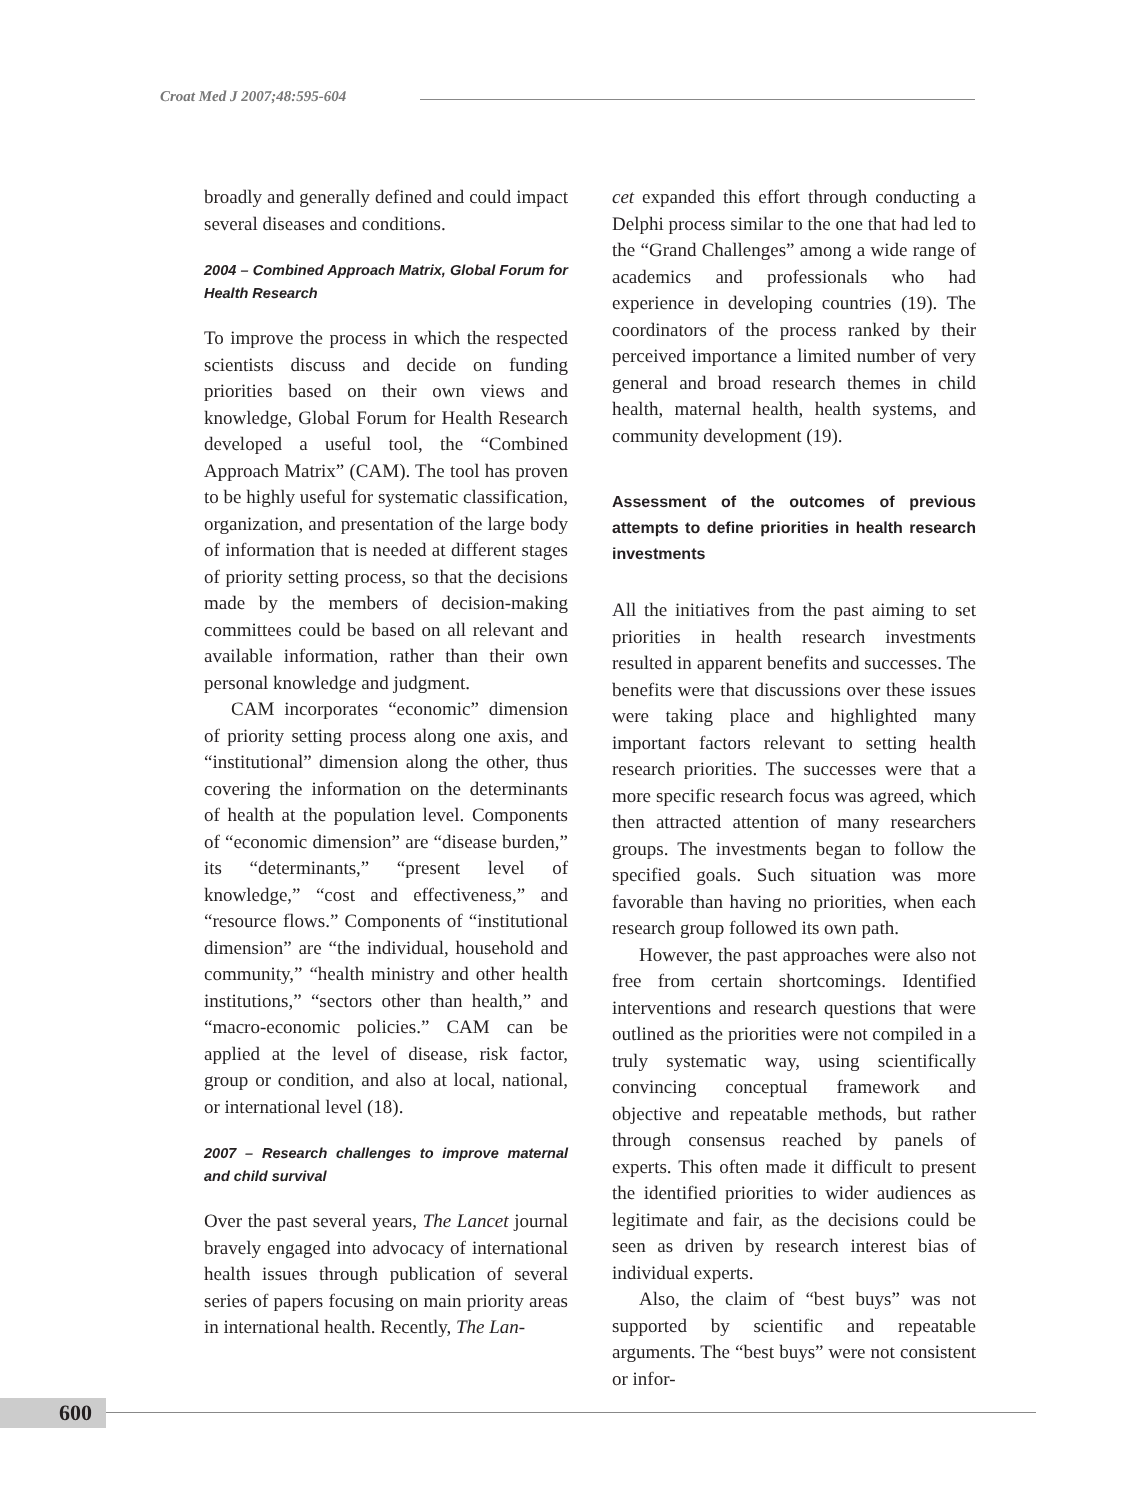Croat Med J 2007;48:595-604
broadly and generally defined and could impact several diseases and conditions.
2004 – Combined Approach Matrix, Global Forum for Health Research
To improve the process in which the respected scientists discuss and decide on funding priorities based on their own views and knowledge, Global Forum for Health Research developed a useful tool, the “Combined Approach Matrix” (CAM). The tool has proven to be highly useful for systematic classification, organization, and presentation of the large body of information that is needed at different stages of priority setting process, so that the decisions made by the members of decision-making committees could be based on all relevant and available information, rather than their own personal knowledge and judgment.
CAM incorporates “economic” dimension of priority setting process along one axis, and “institutional” dimension along the other, thus covering the information on the determinants of health at the population level. Components of “economic dimension” are “disease burden,” its “determinants,” “present level of knowledge,” “cost and effectiveness,” and “resource flows.” Components of “institutional dimension” are “the individual, household and community,” “health ministry and other health institutions,” “sectors other than health,” and “macro-economic policies.” CAM can be applied at the level of disease, risk factor, group or condition, and also at local, national, or international level (18).
2007 – Research challenges to improve maternal and child survival
Over the past several years, The Lancet journal bravely engaged into advocacy of international health issues through publication of several series of papers focusing on main priority areas in international health. Recently, The Lan-
cet expanded this effort through conducting a Delphi process similar to the one that had led to the “Grand Challenges” among a wide range of academics and professionals who had experience in developing countries (19). The coordinators of the process ranked by their perceived importance a limited number of very general and broad research themes in child health, maternal health, health systems, and community development (19).
Assessment of the outcomes of previous attempts to define priorities in health research investments
All the initiatives from the past aiming to set priorities in health research investments resulted in apparent benefits and successes. The benefits were that discussions over these issues were taking place and highlighted many important factors relevant to setting health research priorities. The successes were that a more specific research focus was agreed, which then attracted attention of many researchers groups. The investments began to follow the specified goals. Such situation was more favorable than having no priorities, when each research group followed its own path.
However, the past approaches were also not free from certain shortcomings. Identified interventions and research questions that were outlined as the priorities were not compiled in a truly systematic way, using scientifically convincing conceptual framework and objective and repeatable methods, but rather through consensus reached by panels of experts. This often made it difficult to present the identified priorities to wider audiences as legitimate and fair, as the decisions could be seen as driven by research interest bias of individual experts.
Also, the claim of “best buys” was not supported by scientific and repeatable arguments. The “best buys” were not consistent or infor-
600